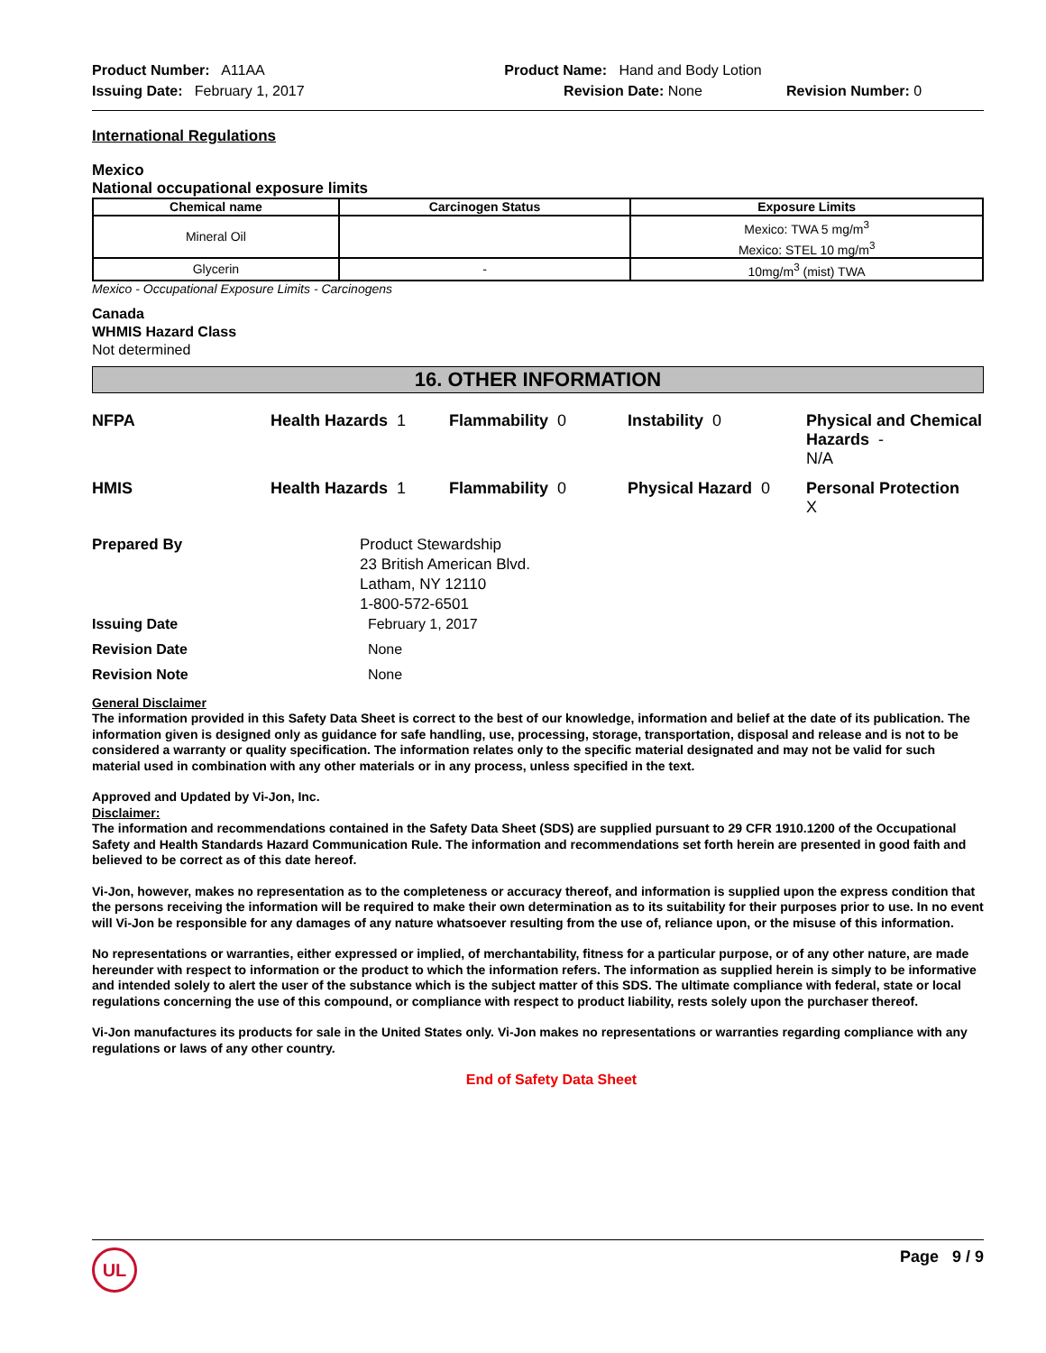Product Number: A11AA
Issuing Date: February 1, 2017
Product Name: Hand and Body Lotion
Revision Date: None
Revision Number: 0
International Regulations
Mexico
National occupational exposure limits
| Chemical name | Carcinogen Status | Exposure Limits |
| --- | --- | --- |
| Mineral Oil | | Mexico: TWA 5 mg/m<sup>3</sup> Mexico: STEL 10 mg/m<sup>3</sup> |
| Glycerin | - | 10mg/m<sup>3</sup> (mist) TWA |
Mexico - Occupational Exposure Limits - Carcinogens
Canada
WHMIS Hazard Class
Not determined
16. OTHER INFORMATION
NFPA
Health Hazards 1
Flammability 0
Instability 0
Physical and Chemical Hazards -
N/A
HMIS
Health Hazards 1
Flammability 0
Physical Hazard 0
Personal Protection
X
Prepared By
Product Stewardship
23 British American Blvd.
Latham, NY 12110
1-800-572-6501
Issuing Date
February 1, 2017
Revision Date
None
Revision Note
None
General Disclaimer
The information provided in this Safety Data Sheet is correct to the best of our knowledge, information and belief at the date of its publication. The information given is designed only as guidance for safe handling, use, processing, storage, transportation, disposal and release and is not to be considered a warranty or quality specification. The information relates only to the specific material designated and may not be valid for such material used in combination with any other materials or in any process, unless specified in the text.
Approved and Updated by Vi-Jon, Inc.
Disclaimer:
The information and recommendations contained in the Safety Data Sheet (SDS) are supplied pursuant to 29 CFR 1910.1200 of the Occupational Safety and Health Standards Hazard Communication Rule. The information and recommendations set forth herein are presented in good faith and believed to be correct as of this date hereof.
Vi-Jon, however, makes no representation as to the completeness or accuracy thereof, and information is supplied upon the express condition that the persons receiving the information will be required to make their own determination as to its suitability for their purposes prior to use. In no event will Vi-Jon be responsible for any damages of any nature whatsoever resulting from the use of, reliance upon, or the misuse of this information.
No representations or warranties, either expressed or implied, of merchantability, fitness for a particular purpose, or of any other nature, are made hereunder with respect to information or the product to which the information refers. The information as supplied herein is simply to be informative and intended solely to alert the user of the substance which is the subject matter of this SDS. The ultimate compliance with federal, state or local regulations concerning the use of this compound, or compliance with respect to product liability, rests solely upon the purchaser thereof.
Vi-Jon manufactures its products for sale in the United States only. Vi-Jon makes no representations or warranties regarding compliance with any regulations or laws of any other country.
End of Safety Data Sheet
UL
Page 9 / 9